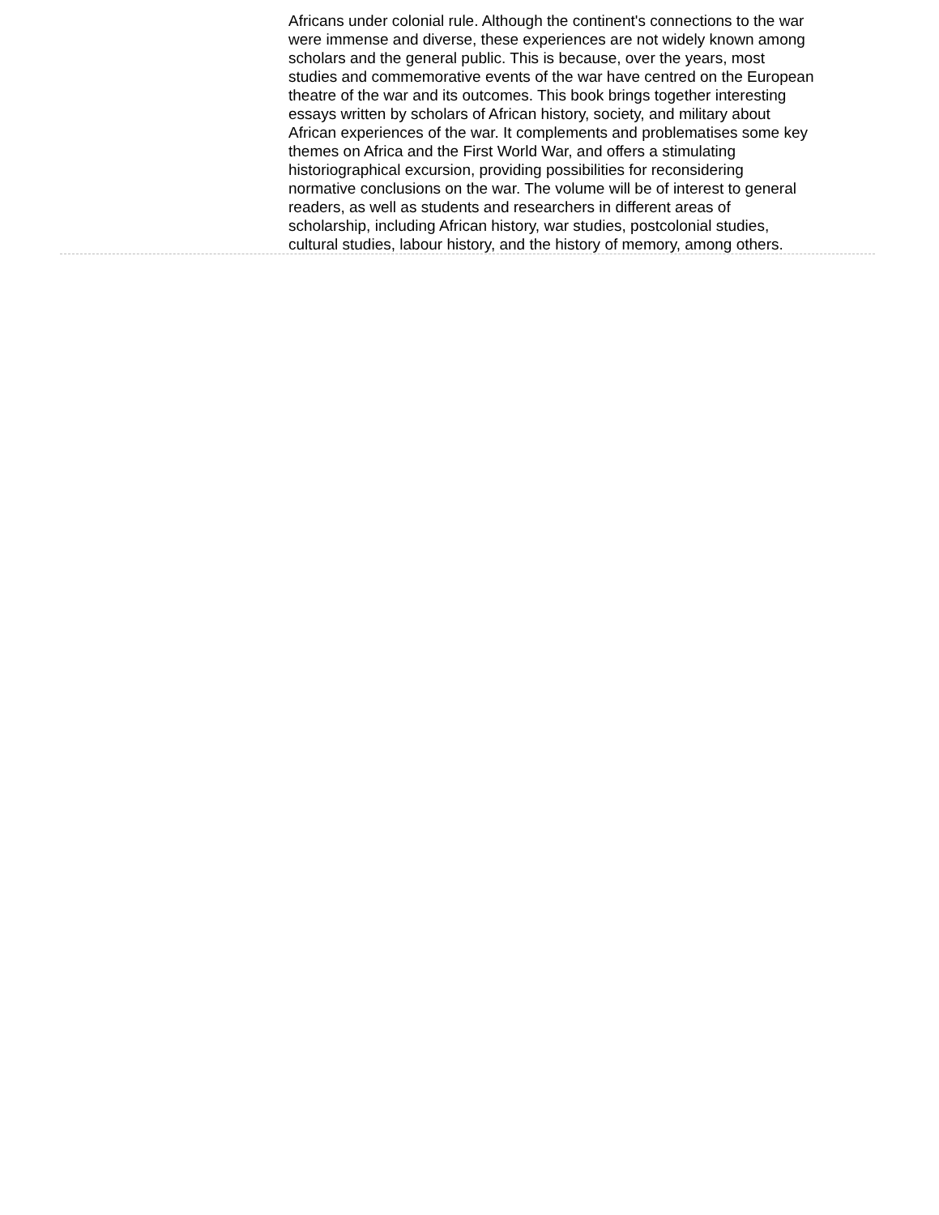Africans under colonial rule. Although the continent's connections to the war were immense and diverse, these experiences are not widely known among scholars and the general public. This is because, over the years, most studies and commemorative events of the war have centred on the European theatre of the war and its outcomes. This book brings together interesting essays written by scholars of African history, society, and military about African experiences of the war. It complements and problematises some key themes on Africa and the First World War, and offers a stimulating historiographical excursion, providing possibilities for reconsidering normative conclusions on the war. The volume will be of interest to general readers, as well as students and researchers in different areas of scholarship, including African history, war studies, postcolonial studies, cultural studies, labour history, and the history of memory, among others.